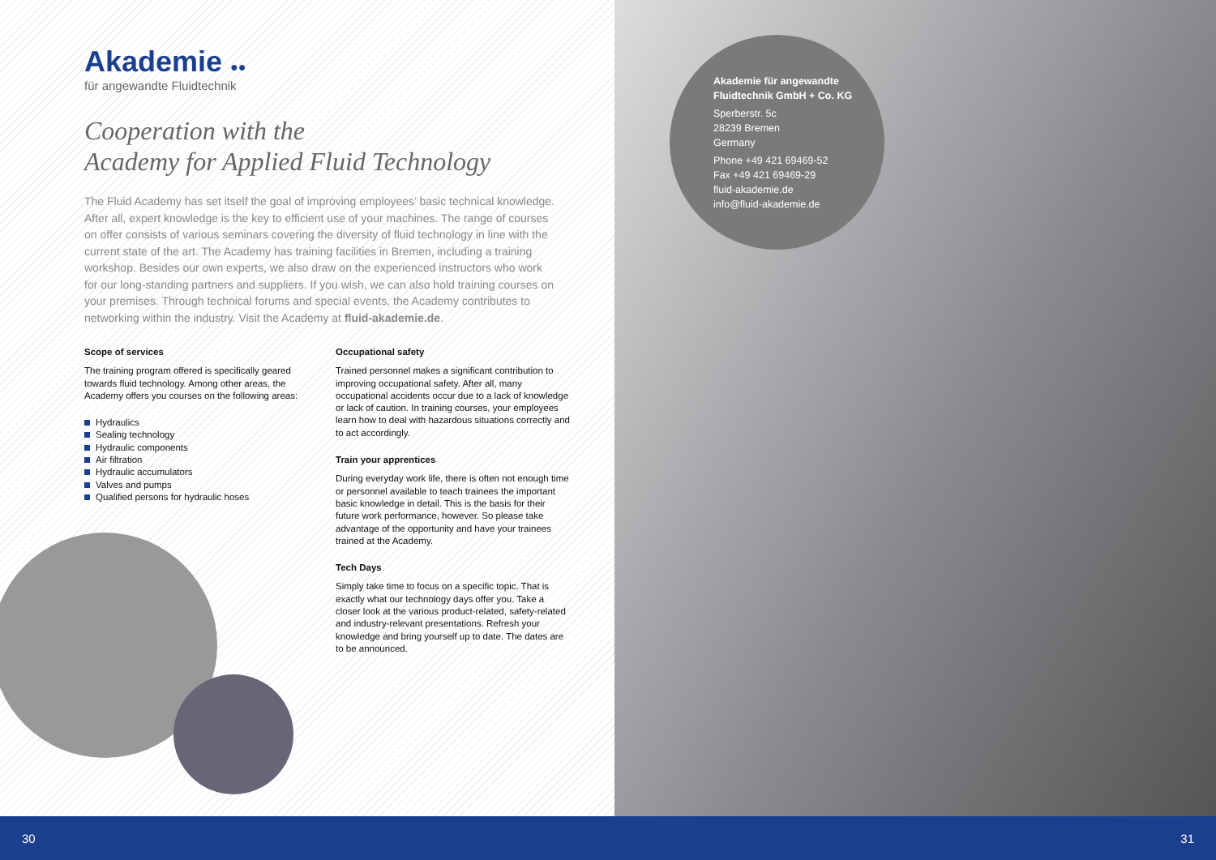Akademie ●●
für angewandte Fluidtechnik
Cooperation with the
Academy for Applied Fluid Technology
The Fluid Academy has set itself the goal of improving employees’ basic technical knowledge. After all, expert knowledge is the key to efficient use of your machines. The range of courses on offer consists of various seminars covering the diversity of fluid technology in line with the current state of the art. The Academy has training facilities in Bremen, including a training workshop. Besides our own experts, we also draw on the experienced instructors who work for our long-standing partners and suppliers. If you wish, we can also hold training courses on your premises. Through technical forums and special events, the Academy contributes to networking within the industry. Visit the Academy at fluid-akademie.de.
Scope of services
The training program offered is specifically geared towards fluid technology. Among other areas, the Academy offers you courses on the following areas:
Hydraulics
Sealing technology
Hydraulic components
Air filtration
Hydraulic accumulators
Valves and pumps
Qualified persons for hydraulic hoses
Occupational safety
Trained personnel makes a significant contribution to improving occupational safety. After all, many occupational accidents occur due to a lack of knowledge or lack of caution. In training courses, your employees learn how to deal with hazardous situations correctly and to act accordingly.
Train your apprentices
During everyday work life, there is often not enough time or personnel available to teach trainees the important basic knowledge in detail. This is the basis for their future work performance, however. So please take advantage of the opportunity and have your trainees trained at the Academy.
Tech Days
Simply take time to focus on a specific topic. That is exactly what our technology days offer you. Take a closer look at the various product-related, safety-related and industry-relevant presentations. Refresh your knowledge and bring yourself up to date. The dates are to be announced.
Akademie für angewandte Fluidtechnik GmbH + Co. KG
Sperberstr. 5c
28239 Bremen
Germany
Phone +49 421 69469-52
Fax +49 421 69469-29
fluid-akademie.de
info@fluid-akademie.de
30 31